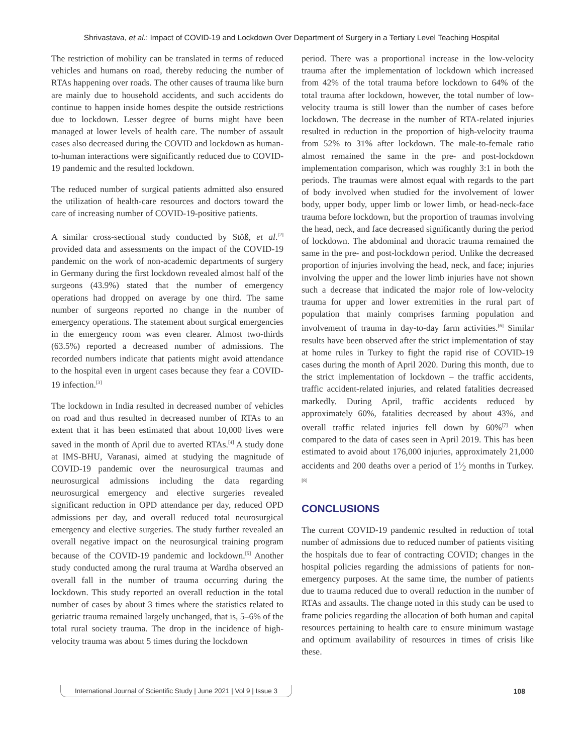Shrivastava, et al.: Impact of COVID-19 and Lockdown Over Department of Surgery in a Tertiary Level Teaching Hospital
The restriction of mobility can be translated in terms of reduced vehicles and humans on road, thereby reducing the number of RTAs happening over roads. The other causes of trauma like burn are mainly due to household accidents, and such accidents do continue to happen inside homes despite the outside restrictions due to lockdown. Lesser degree of burns might have been managed at lower levels of health care. The number of assault cases also decreased during the COVID and lockdown as human-to-human interactions were significantly reduced due to COVID-19 pandemic and the resulted lockdown.
The reduced number of surgical patients admitted also ensured the utilization of health-care resources and doctors toward the care of increasing number of COVID-19-positive patients.
A similar cross-sectional study conducted by Stöß, et al.<sup>[2]</sup> provided data and assessments on the impact of the COVID-19 pandemic on the work of non-academic departments of surgery in Germany during the first lockdown revealed almost half of the surgeons (43.9%) stated that the number of emergency operations had dropped on average by one third. The same number of surgeons reported no change in the number of emergency operations. The statement about surgical emergencies in the emergency room was even clearer. Almost two-thirds (63.5%) reported a decreased number of admissions. The recorded numbers indicate that patients might avoid attendance to the hospital even in urgent cases because they fear a COVID-19 infection.<sup>[3]</sup>
The lockdown in India resulted in decreased number of vehicles on road and thus resulted in decreased number of RTAs to an extent that it has been estimated that about 10,000 lives were saved in the month of April due to averted RTAs.<sup>[4]</sup> A study done at IMS-BHU, Varanasi, aimed at studying the magnitude of COVID-19 pandemic over the neurosurgical traumas and neurosurgical admissions including the data regarding neurosurgical emergency and elective surgeries revealed significant reduction in OPD attendance per day, reduced OPD admissions per day, and overall reduced total neurosurgical emergency and elective surgeries. The study further revealed an overall negative impact on the neurosurgical training program because of the COVID-19 pandemic and lockdown.<sup>[5]</sup> Another study conducted among the rural trauma at Wardha observed an overall fall in the number of trauma occurring during the lockdown. This study reported an overall reduction in the total number of cases by about 3 times where the statistics related to geriatric trauma remained largely unchanged, that is, 5–6% of the total rural society trauma. The drop in the incidence of high-velocity trauma was about 5 times during the lockdown
period. There was a proportional increase in the low-velocity trauma after the implementation of lockdown which increased from 42% of the total trauma before lockdown to 64% of the total trauma after lockdown, however, the total number of low-velocity trauma is still lower than the number of cases before lockdown. The decrease in the number of RTA-related injuries resulted in reduction in the proportion of high-velocity trauma from 52% to 31% after lockdown. The male-to-female ratio almost remained the same in the pre- and post-lockdown implementation comparison, which was roughly 3:1 in both the periods. The traumas were almost equal with regards to the part of body involved when studied for the involvement of lower body, upper body, upper limb or lower limb, or head-neck-face trauma before lockdown, but the proportion of traumas involving the head, neck, and face decreased significantly during the period of lockdown. The abdominal and thoracic trauma remained the same in the pre- and post-lockdown period. Unlike the decreased proportion of injuries involving the head, neck, and face; injuries involving the upper and the lower limb injuries have not shown such a decrease that indicated the major role of low-velocity trauma for upper and lower extremities in the rural part of population that mainly comprises farming population and involvement of trauma in day-to-day farm activities.<sup>[6]</sup> Similar results have been observed after the strict implementation of stay at home rules in Turkey to fight the rapid rise of COVID-19 cases during the month of April 2020. During this month, due to the strict implementation of lockdown – the traffic accidents, traffic accident-related injuries, and related fatalities decreased markedly. During April, traffic accidents reduced by approximately 60%, fatalities decreased by about 43%, and overall traffic related injuries fell down by 60%<sup>[7]</sup> when compared to the data of cases seen in April 2019. This has been estimated to avoid about 176,000 injuries, approximately 21,000 accidents and 200 deaths over a period of 11⁄2 months in Turkey.<sup>[8]</sup>
CONCLUSIONS
The current COVID-19 pandemic resulted in reduction of total number of admissions due to reduced number of patients visiting the hospitals due to fear of contracting COVID; changes in the hospital policies regarding the admissions of patients for non-emergency purposes. At the same time, the number of patients due to trauma reduced due to overall reduction in the number of RTAs and assaults. The change noted in this study can be used to frame policies regarding the allocation of both human and capital resources pertaining to health care to ensure minimum wastage and optimum availability of resources in times of crisis like these.
International Journal of Scientific Study | June 2021 | Vol 9 | Issue 3 108